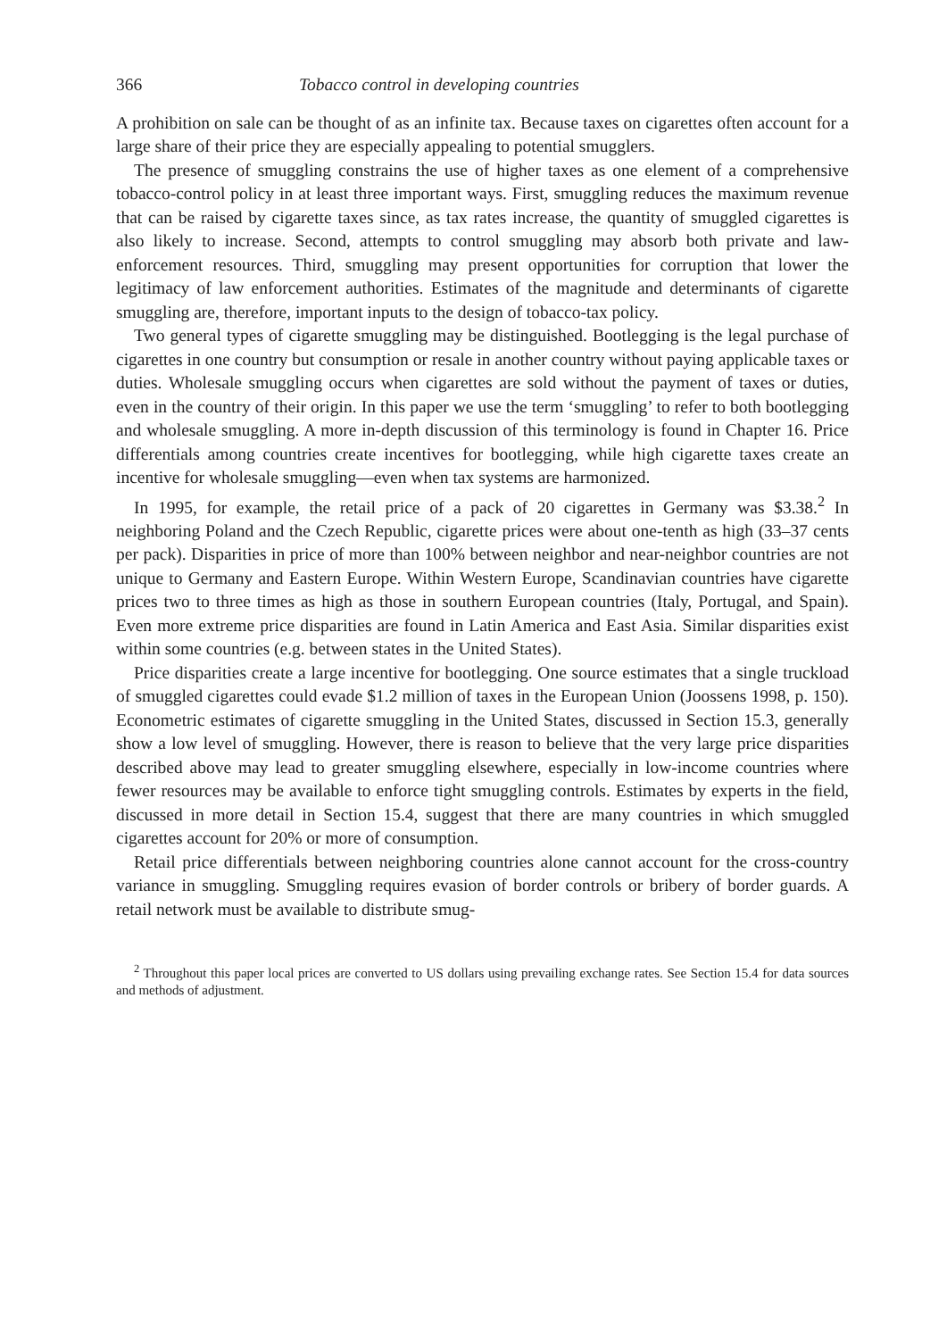366 Tobacco control in developing countries
A prohibition on sale can be thought of as an infinite tax. Because taxes on cigarettes often account for a large share of their price they are especially appealing to potential smugglers.
The presence of smuggling constrains the use of higher taxes as one element of a comprehensive tobacco-control policy in at least three important ways. First, smuggling reduces the maximum revenue that can be raised by cigarette taxes since, as tax rates increase, the quantity of smuggled cigarettes is also likely to increase. Second, attempts to control smuggling may absorb both private and law-enforcement resources. Third, smuggling may present opportunities for corruption that lower the legitimacy of law enforcement authorities. Estimates of the magnitude and determinants of cigarette smuggling are, therefore, important inputs to the design of tobacco-tax policy.
Two general types of cigarette smuggling may be distinguished. Bootlegging is the legal purchase of cigarettes in one country but consumption or resale in another country without paying applicable taxes or duties. Wholesale smuggling occurs when cigarettes are sold without the payment of taxes or duties, even in the country of their origin. In this paper we use the term ‘smuggling’ to refer to both bootlegging and wholesale smuggling. A more in-depth discussion of this terminology is found in Chapter 16. Price differentials among countries create incentives for bootlegging, while high cigarette taxes create an incentive for wholesale smuggling—even when tax systems are harmonized.
In 1995, for example, the retail price of a pack of 20 cigarettes in Germany was $3.38.<sup>2</sup> In neighboring Poland and the Czech Republic, cigarette prices were about one-tenth as high (33–37 cents per pack). Disparities in price of more than 100% between neighbor and near-neighbor countries are not unique to Germany and Eastern Europe. Within Western Europe, Scandinavian countries have cigarette prices two to three times as high as those in southern European countries (Italy, Portugal, and Spain). Even more extreme price disparities are found in Latin America and East Asia. Similar disparities exist within some countries (e.g. between states in the United States).
Price disparities create a large incentive for bootlegging. One source estimates that a single truckload of smuggled cigarettes could evade $1.2 million of taxes in the European Union (Joossens 1998, p. 150). Econometric estimates of cigarette smuggling in the United States, discussed in Section 15.3, generally show a low level of smuggling. However, there is reason to believe that the very large price disparities described above may lead to greater smuggling elsewhere, especially in low-income countries where fewer resources may be available to enforce tight smuggling controls. Estimates by experts in the field, discussed in more detail in Section 15.4, suggest that there are many countries in which smuggled cigarettes account for 20% or more of consumption.
Retail price differentials between neighboring countries alone cannot account for the cross-country variance in smuggling. Smuggling requires evasion of border controls or bribery of border guards. A retail network must be available to distribute smug-
<sup>2</sup> Throughout this paper local prices are converted to US dollars using prevailing exchange rates. See Section 15.4 for data sources and methods of adjustment.